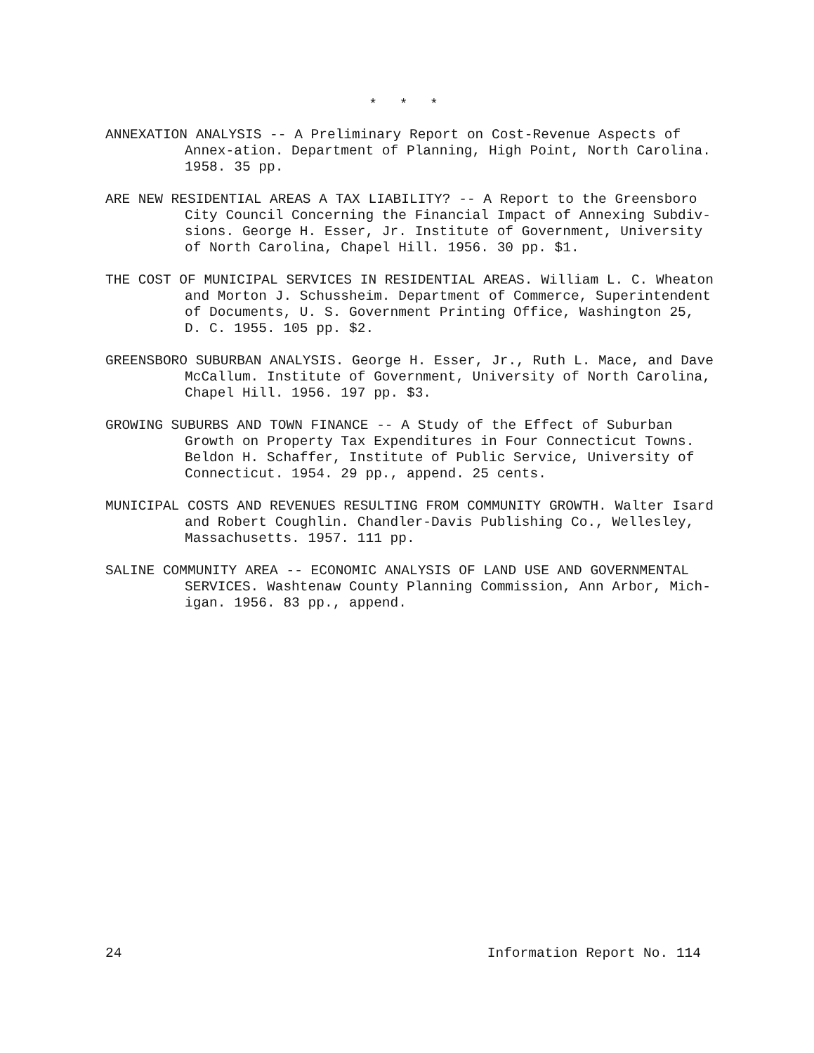* * *
ANNEXATION ANALYSIS -- A Preliminary Report on Cost-Revenue Aspects of Annex-ation. Department of Planning, High Point, North Carolina. 1958. 35 pp.
ARE NEW RESIDENTIAL AREAS A TAX LIABILITY? -- A Report to the Greensboro City Council Concerning the Financial Impact of Annexing Subdiv-sions. George H. Esser, Jr. Institute of Government, University of North Carolina, Chapel Hill. 1956. 30 pp. $1.
THE COST OF MUNICIPAL SERVICES IN RESIDENTIAL AREAS. William L. C. Wheaton and Morton J. Schussheim. Department of Commerce, Superintendent of Documents, U. S. Government Printing Office, Washington 25, D. C. 1955. 105 pp. $2.
GREENSBORO SUBURBAN ANALYSIS. George H. Esser, Jr., Ruth L. Mace, and Dave McCallum. Institute of Government, University of North Carolina, Chapel Hill. 1956. 197 pp. $3.
GROWING SUBURBS AND TOWN FINANCE -- A Study of the Effect of Suburban Growth on Property Tax Expenditures in Four Connecticut Towns. Beldon H. Schaffer, Institute of Public Service, University of Connecticut. 1954. 29 pp., append. 25 cents.
MUNICIPAL COSTS AND REVENUES RESULTING FROM COMMUNITY GROWTH. Walter Isard and Robert Coughlin. Chandler-Davis Publishing Co., Wellesley, Massachusetts. 1957. 111 pp.
SALINE COMMUNITY AREA -- ECONOMIC ANALYSIS OF LAND USE AND GOVERNMENTAL SERVICES. Washtenaw County Planning Commission, Ann Arbor, Mich-igan. 1956. 83 pp., append.
24 Information Report No. 114